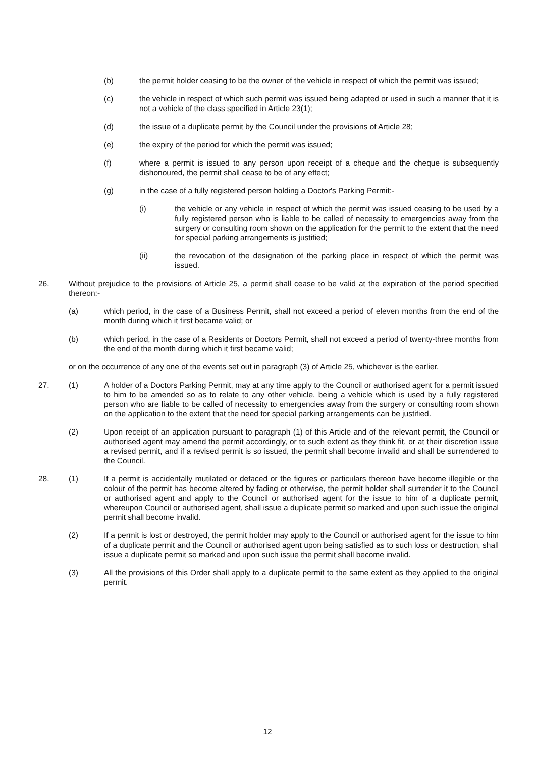(b) the permit holder ceasing to be the owner of the vehicle in respect of which the permit was issued;
(c) the vehicle in respect of which such permit was issued being adapted or used in such a manner that it is not a vehicle of the class specified in Article 23(1);
(d) the issue of a duplicate permit by the Council under the provisions of Article 28;
(e) the expiry of the period for which the permit was issued;
(f) where a permit is issued to any person upon receipt of a cheque and the cheque is subsequently dishonoured, the permit shall cease to be of any effect;
(g) in the case of a fully registered person holding a Doctor's Parking Permit:-
(i) the vehicle or any vehicle in respect of which the permit was issued ceasing to be used by a fully registered person who is liable to be called of necessity to emergencies away from the surgery or consulting room shown on the application for the permit to the extent that the need for special parking arrangements is justified;
(ii) the revocation of the designation of the parking place in respect of which the permit was issued.
26. Without prejudice to the provisions of Article 25, a permit shall cease to be valid at the expiration of the period specified thereon:-
(a) which period, in the case of a Business Permit, shall not exceed a period of eleven months from the end of the month during which it first became valid; or
(b) which period, in the case of a Residents or Doctors Permit, shall not exceed a period of twenty-three months from the end of the month during which it first became valid;
or on the occurrence of any one of the events set out in paragraph (3) of Article 25, whichever is the earlier.
27. (1) A holder of a Doctors Parking Permit, may at any time apply to the Council or authorised agent for a permit issued to him to be amended so as to relate to any other vehicle, being a vehicle which is used by a fully registered person who are liable to be called of necessity to emergencies away from the surgery or consulting room shown on the application to the extent that the need for special parking arrangements can be justified.
(2) Upon receipt of an application pursuant to paragraph (1) of this Article and of the relevant permit, the Council or authorised agent may amend the permit accordingly, or to such extent as they think fit, or at their discretion issue a revised permit, and if a revised permit is so issued, the permit shall become invalid and shall be surrendered to the Council.
28. (1) If a permit is accidentally mutilated or defaced or the figures or particulars thereon have become illegible or the colour of the permit has become altered by fading or otherwise, the permit holder shall surrender it to the Council or authorised agent and apply to the Council or authorised agent for the issue to him of a duplicate permit, whereupon Council or authorised agent, shall issue a duplicate permit so marked and upon such issue the original permit shall become invalid.
(2) If a permit is lost or destroyed, the permit holder may apply to the Council or authorised agent for the issue to him of a duplicate permit and the Council or authorised agent upon being satisfied as to such loss or destruction, shall issue a duplicate permit so marked and upon such issue the permit shall become invalid.
(3) All the provisions of this Order shall apply to a duplicate permit to the same extent as they applied to the original permit.
12